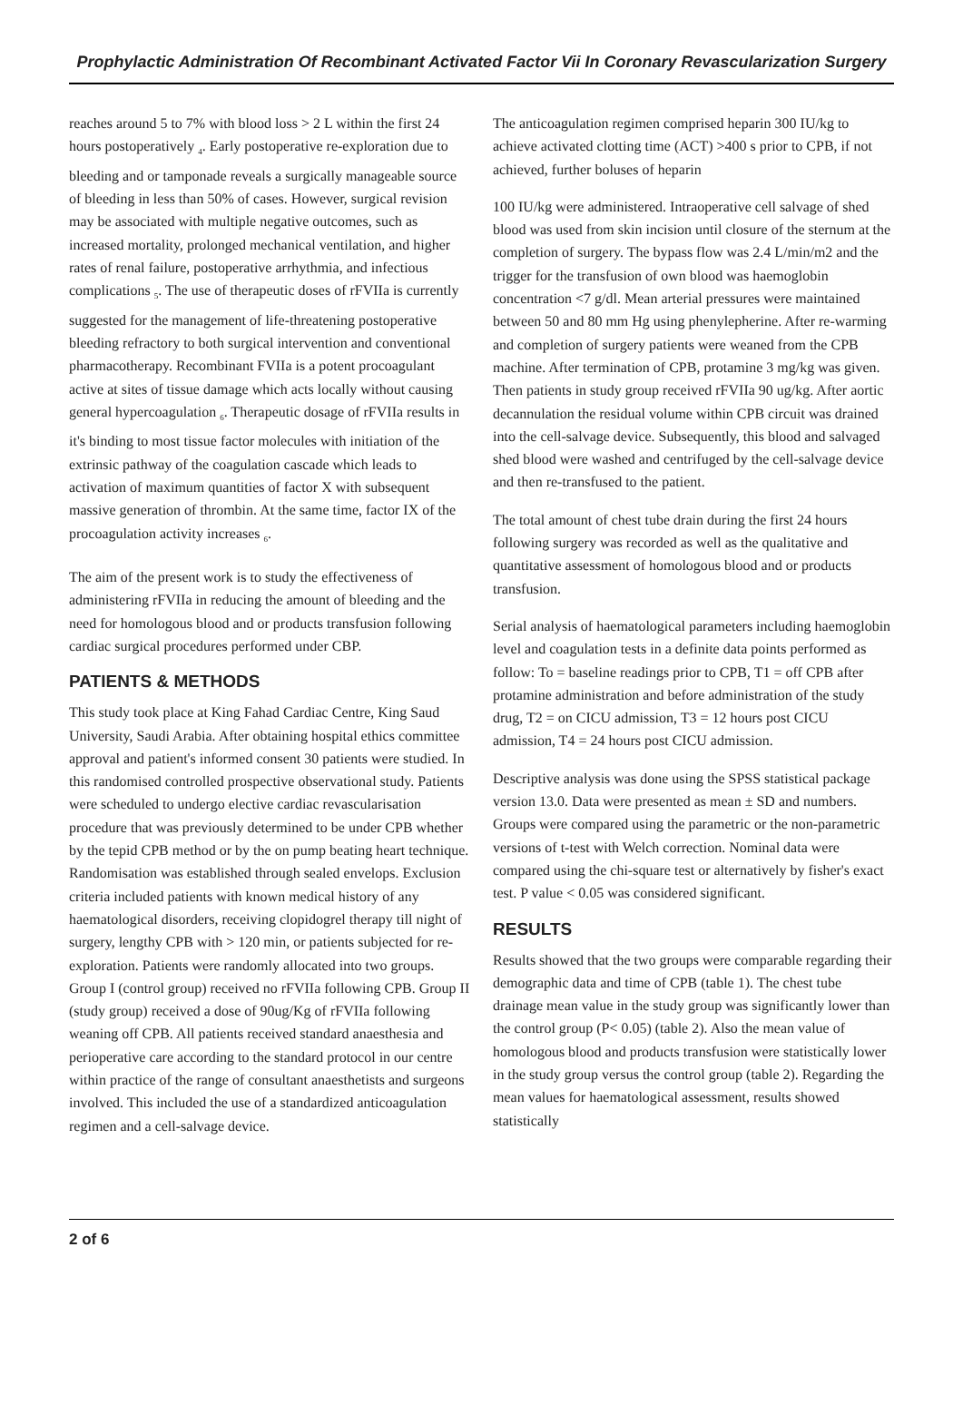Prophylactic Administration Of Recombinant Activated Factor Vii In Coronary Revascularization Surgery
reaches around 5 to 7% with blood loss > 2 L within the first 24 hours postoperatively <sub>4</sub>. Early postoperative re-exploration due to bleeding and or tamponade reveals a surgically manageable source of bleeding in less than 50% of cases. However, surgical revision may be associated with multiple negative outcomes, such as increased mortality, prolonged mechanical ventilation, and higher rates of renal failure, postoperative arrhythmia, and infectious complications <sub>5</sub>. The use of therapeutic doses of rFVIIa is currently suggested for the management of life-threatening postoperative bleeding refractory to both surgical intervention and conventional pharmacotherapy. Recombinant FVIIa is a potent procoagulant active at sites of tissue damage which acts locally without causing general hypercoagulation <sub>6</sub>. Therapeutic dosage of rFVIIa results in it's binding to most tissue factor molecules with initiation of the extrinsic pathway of the coagulation cascade which leads to activation of maximum quantities of factor X with subsequent massive generation of thrombin. At the same time, factor IX of the procoagulation activity increases <sub>6</sub>.
The aim of the present work is to study the effectiveness of administering rFVIIa in reducing the amount of bleeding and the need for homologous blood and or products transfusion following cardiac surgical procedures performed under CBP.
PATIENTS & METHODS
This study took place at King Fahad Cardiac Centre, King Saud University, Saudi Arabia. After obtaining hospital ethics committee approval and patient's informed consent 30 patients were studied. In this randomised controlled prospective observational study. Patients were scheduled to undergo elective cardiac revascularisation procedure that was previously determined to be under CPB whether by the tepid CPB method or by the on pump beating heart technique. Randomisation was established through sealed envelops. Exclusion criteria included patients with known medical history of any haematological disorders, receiving clopidogrel therapy till night of surgery, lengthy CPB with > 120 min, or patients subjected for re-exploration. Patients were randomly allocated into two groups. Group I (control group) received no rFVIIa following CPB. Group II (study group) received a dose of 90ug/Kg of rFVIIa following weaning off CPB. All patients received standard anaesthesia and perioperative care according to the standard protocol in our centre within practice of the range of consultant anaesthetists and surgeons involved. This included the use of a standardized anticoagulation regimen and a cell-salvage device.
The anticoagulation regimen comprised heparin 300 IU/kg to achieve activated clotting time (ACT) >400 s prior to CPB, if not achieved, further boluses of heparin
100 IU/kg were administered. Intraoperative cell salvage of shed blood was used from skin incision until closure of the sternum at the completion of surgery. The bypass flow was 2.4 L/min/m2 and the trigger for the transfusion of own blood was haemoglobin concentration <7 g/dl. Mean arterial pressures were maintained between 50 and 80 mm Hg using phenylepherine. After re-warming and completion of surgery patients were weaned from the CPB machine. After termination of CPB, protamine 3 mg/kg was given. Then patients in study group received rFVIIa 90 ug/kg. After aortic decannulation the residual volume within CPB circuit was drained into the cell-salvage device. Subsequently, this blood and salvaged shed blood were washed and centrifuged by the cell-salvage device and then re-transfused to the patient.
The total amount of chest tube drain during the first 24 hours following surgery was recorded as well as the qualitative and quantitative assessment of homologous blood and or products transfusion.
Serial analysis of haematological parameters including haemoglobin level and coagulation tests in a definite data points performed as follow: To = baseline readings prior to CPB, T1 = off CPB after protamine administration and before administration of the study drug, T2 = on CICU admission, T3 = 12 hours post CICU admission, T4 = 24 hours post CICU admission.
Descriptive analysis was done using the SPSS statistical package version 13.0. Data were presented as mean ± SD and numbers. Groups were compared using the parametric or the non-parametric versions of t-test with Welch correction. Nominal data were compared using the chi-square test or alternatively by fisher's exact test. P value < 0.05 was considered significant.
RESULTS
Results showed that the two groups were comparable regarding their demographic data and time of CPB (table 1). The chest tube drainage mean value in the study group was significantly lower than the control group (P< 0.05) (table 2). Also the mean value of homologous blood and products transfusion were statistically lower in the study group versus the control group (table 2). Regarding the mean values for haematological assessment, results showed statistically
2 of 6